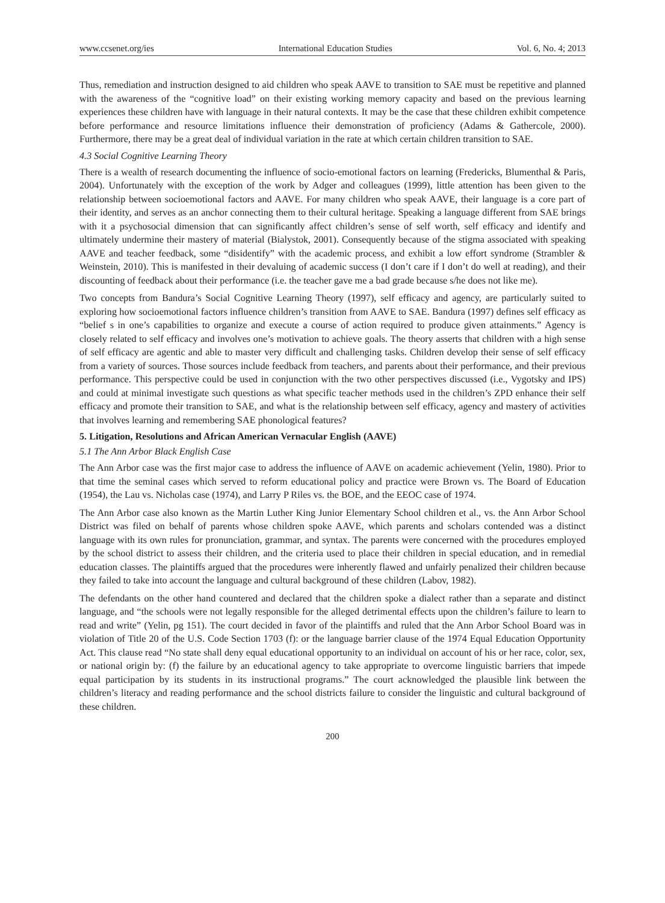www.ccsenet.org/ies International Education Studies Vol. 6, No. 4; 2013
Thus, remediation and instruction designed to aid children who speak AAVE to transition to SAE must be repetitive and planned with the awareness of the “cognitive load” on their existing working memory capacity and based on the previous learning experiences these children have with language in their natural contexts. It may be the case that these children exhibit competence before performance and resource limitations influence their demonstration of proficiency (Adams & Gathercole, 2000). Furthermore, there may be a great deal of individual variation in the rate at which certain children transition to SAE.
4.3 Social Cognitive Learning Theory
There is a wealth of research documenting the influence of socio-emotional factors on learning (Fredericks, Blumenthal & Paris, 2004). Unfortunately with the exception of the work by Adger and colleagues (1999), little attention has been given to the relationship between socioemotional factors and AAVE. For many children who speak AAVE, their language is a core part of their identity, and serves as an anchor connecting them to their cultural heritage. Speaking a language different from SAE brings with it a psychosocial dimension that can significantly affect children’s sense of self worth, self efficacy and identify and ultimately undermine their mastery of material (Bialystok, 2001). Consequently because of the stigma associated with speaking AAVE and teacher feedback, some “disidentify” with the academic process, and exhibit a low effort syndrome (Strambler & Weinstein, 2010). This is manifested in their devaluing of academic success (I don’t care if I don’t do well at reading), and their discounting of feedback about their performance (i.e. the teacher gave me a bad grade because s/he does not like me).
Two concepts from Bandura’s Social Cognitive Learning Theory (1997), self efficacy and agency, are particularly suited to exploring how socioemotional factors influence children’s transition from AAVE to SAE. Bandura (1997) defines self efficacy as “belief s in one’s capabilities to organize and execute a course of action required to produce given attainments.” Agency is closely related to self efficacy and involves one’s motivation to achieve goals. The theory asserts that children with a high sense of self efficacy are agentic and able to master very difficult and challenging tasks. Children develop their sense of self efficacy from a variety of sources. Those sources include feedback from teachers, and parents about their performance, and their previous performance. This perspective could be used in conjunction with the two other perspectives discussed (i.e., Vygotsky and IPS) and could at minimal investigate such questions as what specific teacher methods used in the children’s ZPD enhance their self efficacy and promote their transition to SAE, and what is the relationship between self efficacy, agency and mastery of activities that involves learning and remembering SAE phonological features?
5. Litigation, Resolutions and African American Vernacular English (AAVE)
5.1 The Ann Arbor Black English Case
The Ann Arbor case was the first major case to address the influence of AAVE on academic achievement (Yelin, 1980). Prior to that time the seminal cases which served to reform educational policy and practice were Brown vs. The Board of Education (1954), the Lau vs. Nicholas case (1974), and Larry P Riles vs. the BOE, and the EEOC case of 1974.
The Ann Arbor case also known as the Martin Luther King Junior Elementary School children et al., vs. the Ann Arbor School District was filed on behalf of parents whose children spoke AAVE, which parents and scholars contended was a distinct language with its own rules for pronunciation, grammar, and syntax. The parents were concerned with the procedures employed by the school district to assess their children, and the criteria used to place their children in special education, and in remedial education classes. The plaintiffs argued that the procedures were inherently flawed and unfairly penalized their children because they failed to take into account the language and cultural background of these children (Labov, 1982).
The defendants on the other hand countered and declared that the children spoke a dialect rather than a separate and distinct language, and “the schools were not legally responsible for the alleged detrimental effects upon the children’s failure to learn to read and write” (Yelin, pg 151). The court decided in favor of the plaintiffs and ruled that the Ann Arbor School Board was in violation of Title 20 of the U.S. Code Section 1703 (f): or the language barrier clause of the 1974 Equal Education Opportunity Act. This clause read “No state shall deny equal educational opportunity to an individual on account of his or her race, color, sex, or national origin by: (f) the failure by an educational agency to take appropriate to overcome linguistic barriers that impede equal participation by its students in its instructional programs.” The court acknowledged the plausible link between the children’s literacy and reading performance and the school districts failure to consider the linguistic and cultural background of these children.
200